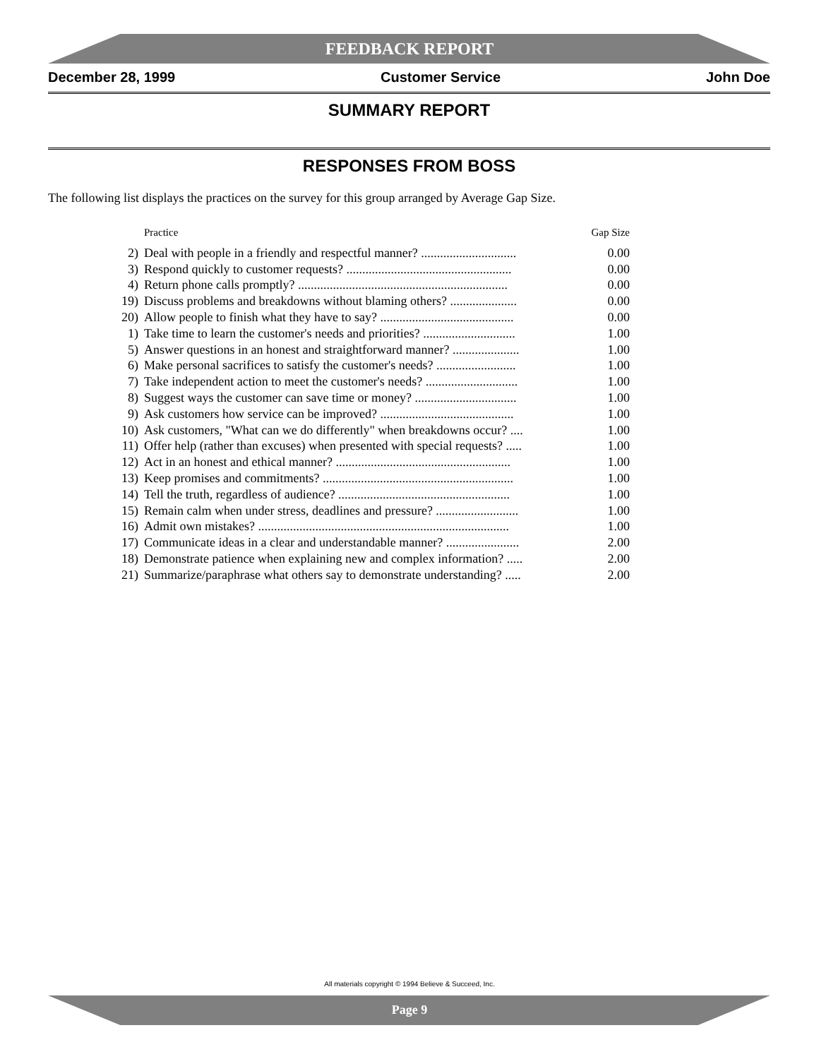FEEDBACK REPORT
December 28, 1999 Customer Service John Doe
SUMMARY REPORT
RESPONSES FROM BOSS
The following list displays the practices on the survey for this group arranged by Average Gap Size.
| | Practice | Gap Size |
| --- | --- | --- |
| 2) | Deal with people in a friendly and respectful manner? .............................. | 0.00 |
| 3) | Respond quickly to customer requests? .................................................... | 0.00 |
| 4) | Return phone calls promptly? .................................................................. | 0.00 |
| 19) | Discuss problems and breakdowns without blaming others? ..................... | 0.00 |
| 20) | Allow people to finish what they have to say? .......................................... | 0.00 |
| 1) | Take time to learn the customer's needs and priorities? ............................. | 1.00 |
| 5) | Answer questions in an honest and straightforward manner? ..................... | 1.00 |
| 6) | Make personal sacrifices to satisfy the customer's needs? ......................... | 1.00 |
| 7) | Take independent action to meet the customer's needs? ............................. | 1.00 |
| 8) | Suggest ways the customer can save time or money? ................................ | 1.00 |
| 9) | Ask customers how service can be improved? .......................................... | 1.00 |
| 10) | Ask customers, "What can we do differently" when breakdowns occur? .... | 1.00 |
| 11) | Offer help (rather than excuses) when presented with special requests? ..... | 1.00 |
| 12) | Act in an honest and ethical manner? ....................................................... | 1.00 |
| 13) | Keep promises and commitments? ............................................................ | 1.00 |
| 14) | Tell the truth, regardless of audience? ...................................................... | 1.00 |
| 15) | Remain calm when under stress, deadlines and pressure? .......................... | 1.00 |
| 16) | Admit own mistakes? ............................................................................... | 1.00 |
| 17) | Communicate ideas in a clear and understandable manner? ....................... | 2.00 |
| 18) | Demonstrate patience when explaining new and complex information? ..... | 2.00 |
| 21) | Summarize/paraphrase what others say to demonstrate understanding? ..... | 2.00 |
All materials copyright © 1994 Believe & Succeed, Inc.
Page 9